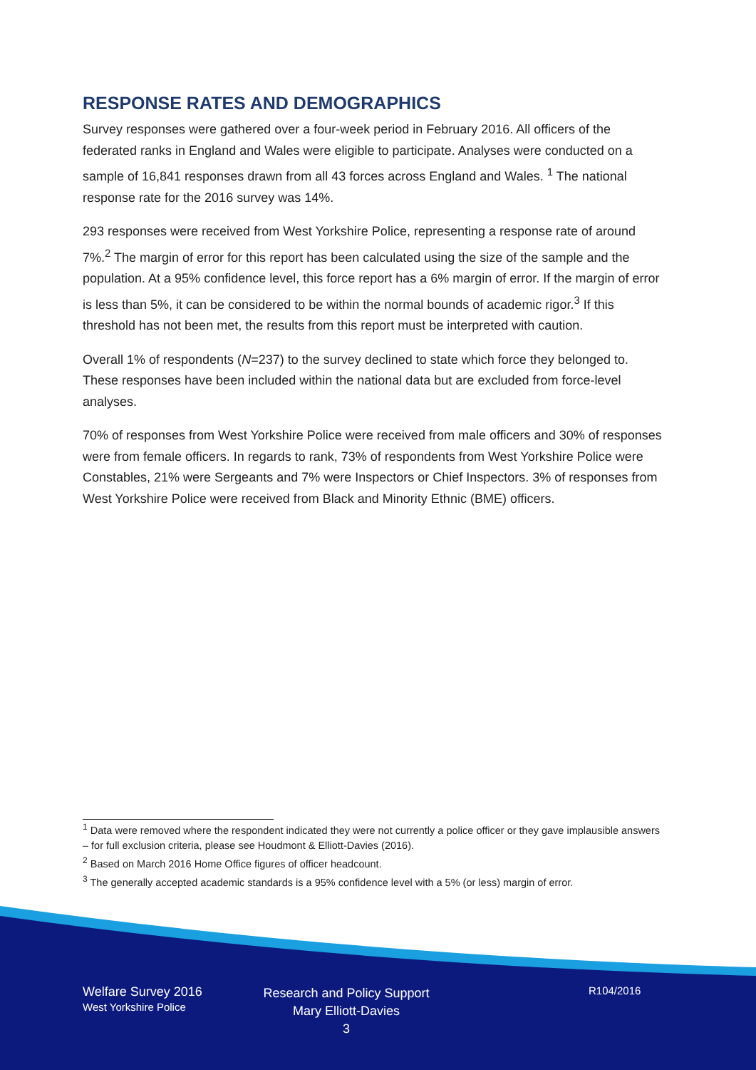RESPONSE RATES AND DEMOGRAPHICS
Survey responses were gathered over a four-week period in February 2016. All officers of the federated ranks in England and Wales were eligible to participate. Analyses were conducted on a sample of 16,841 responses drawn from all 43 forces across England and Wales. <sup>1</sup> The national response rate for the 2016 survey was 14%.
293 responses were received from West Yorkshire Police, representing a response rate of around 7%.<sup>2</sup> The margin of error for this report has been calculated using the size of the sample and the population. At a 95% confidence level, this force report has a 6% margin of error. If the margin of error is less than 5%, it can be considered to be within the normal bounds of academic rigor.<sup>3</sup> If this threshold has not been met, the results from this report must be interpreted with caution.
Overall 1% of respondents (N=237) to the survey declined to state which force they belonged to. These responses have been included within the national data but are excluded from force-level analyses.
70% of responses from West Yorkshire Police were received from male officers and 30% of responses were from female officers. In regards to rank, 73% of respondents from West Yorkshire Police were Constables, 21% were Sergeants and 7% were Inspectors or Chief Inspectors. 3% of responses from West Yorkshire Police were received from Black and Minority Ethnic (BME) officers.
<sup>1</sup> Data were removed where the respondent indicated they were not currently a police officer or they gave implausible answers – for full exclusion criteria, please see Houdmont & Elliott-Davies (2016).
<sup>2</sup> Based on March 2016 Home Office figures of officer headcount.
<sup>3</sup> The generally accepted academic standards is a 95% confidence level with a 5% (or less) margin of error.
Welfare Survey 2016
West Yorkshire Police
Research and Policy Support
Mary Elliott-Davies
3
R104/2016